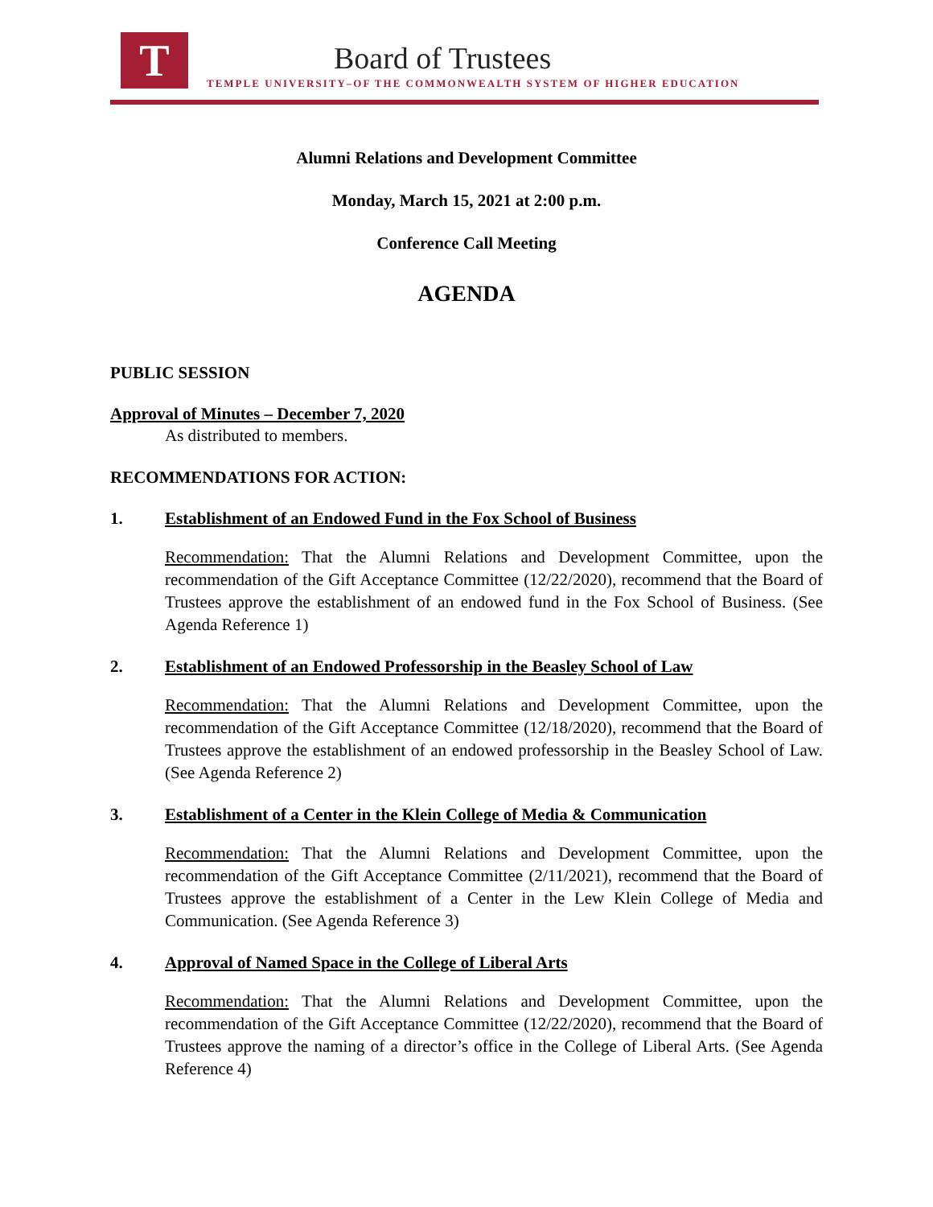T Board of Trustees
TEMPLE UNIVERSITY–OF THE COMMONWEALTH SYSTEM OF HIGHER EDUCATION
Alumni Relations and Development Committee
Monday, March 15, 2021 at 2:00 p.m.
Conference Call Meeting
AGENDA
PUBLIC SESSION
Approval of Minutes – December 7, 2020
As distributed to members.
RECOMMENDATIONS FOR ACTION:
1. Establishment of an Endowed Fund in the Fox School of Business
Recommendation: That the Alumni Relations and Development Committee, upon the recommendation of the Gift Acceptance Committee (12/22/2020), recommend that the Board of Trustees approve the establishment of an endowed fund in the Fox School of Business. (See Agenda Reference 1)
2. Establishment of an Endowed Professorship in the Beasley School of Law
Recommendation: That the Alumni Relations and Development Committee, upon the recommendation of the Gift Acceptance Committee (12/18/2020), recommend that the Board of Trustees approve the establishment of an endowed professorship in the Beasley School of Law. (See Agenda Reference 2)
3. Establishment of a Center in the Klein College of Media & Communication
Recommendation: That the Alumni Relations and Development Committee, upon the recommendation of the Gift Acceptance Committee (2/11/2021), recommend that the Board of Trustees approve the establishment of a Center in the Lew Klein College of Media and Communication. (See Agenda Reference 3)
4. Approval of Named Space in the College of Liberal Arts
Recommendation: That the Alumni Relations and Development Committee, upon the recommendation of the Gift Acceptance Committee (12/22/2020), recommend that the Board of Trustees approve the naming of a director’s office in the College of Liberal Arts. (See Agenda Reference 4)